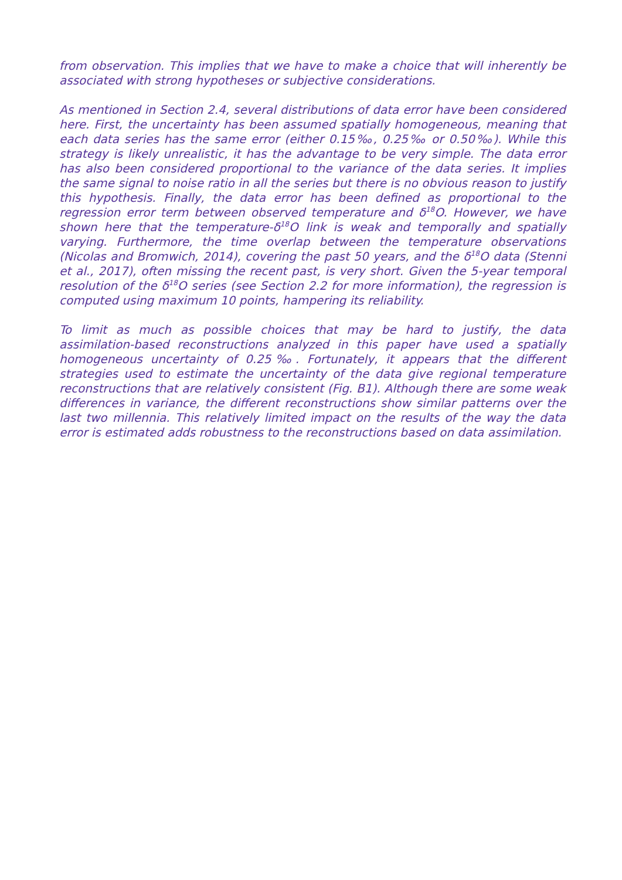from observation. This implies that we have to make a choice that will inherently be associated with strong hypotheses or subjective considerations.
As mentioned in Section 2.4, several distributions of data error have been considered here. First, the uncertainty has been assumed spatially homogeneous, meaning that each data series has the same error (either 0.15‰, 0.25‰ or 0.50‰). While this strategy is likely unrealistic, it has the advantage to be very simple. The data error has also been considered proportional to the variance of the data series. It implies the same signal to noise ratio in all the series but there is no obvious reason to justify this hypothesis. Finally, the data error has been defined as proportional to the regression error term between observed temperature and δ<sup>18</sup>O. However, we have shown here that the temperature-δ<sup>18</sup>O link is weak and temporally and spatially varying. Furthermore, the time overlap between the temperature observations (Nicolas and Bromwich, 2014), covering the past 50 years, and the δ<sup>18</sup>O data (Stenni et al., 2017), often missing the recent past, is very short. Given the 5-year temporal resolution of the δ<sup>18</sup>O series (see Section 2.2 for more information), the regression is computed using maximum 10 points, hampering its reliability.
To limit as much as possible choices that may be hard to justify, the data assimilation-based reconstructions analyzed in this paper have used a spatially homogeneous uncertainty of 0.25‰. Fortunately, it appears that the different strategies used to estimate the uncertainty of the data give regional temperature reconstructions that are relatively consistent (Fig. B1). Although there are some weak differences in variance, the different reconstructions show similar patterns over the last two millennia. This relatively limited impact on the results of the way the data error is estimated adds robustness to the reconstructions based on data assimilation.